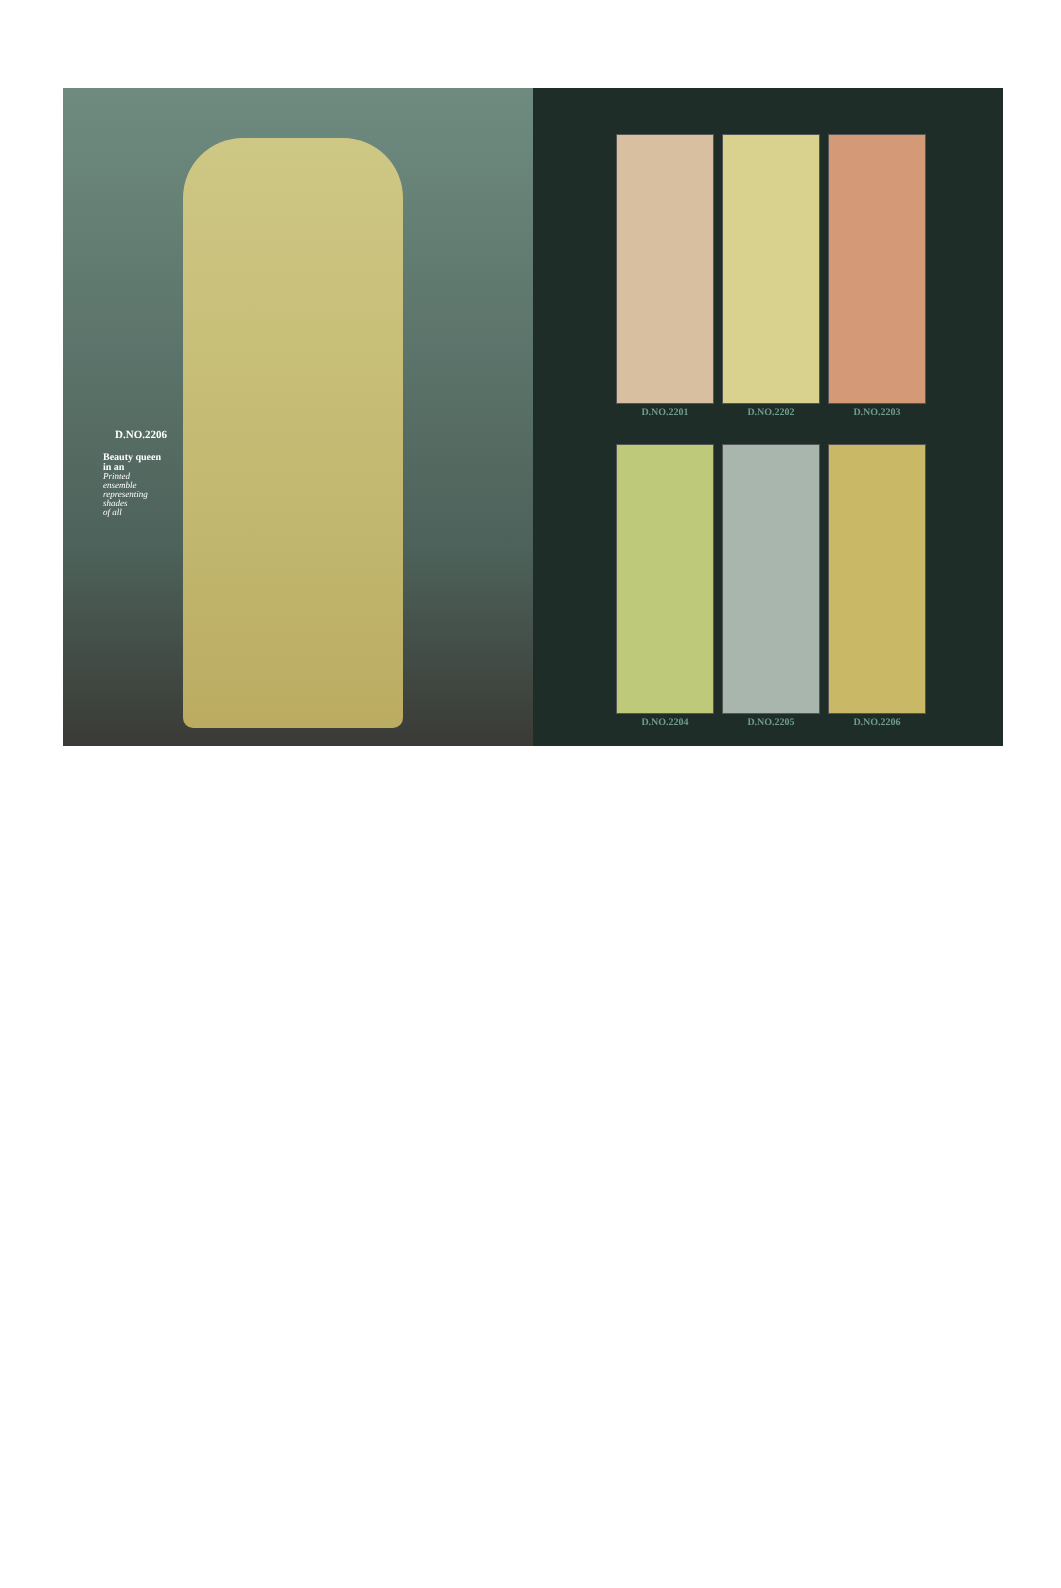D.NO.2206
Beauty queen
in an
Printed
ensemble
representing
shades
of all
D.NO.2201
D.NO.2202
D.NO.2203
D.NO.2204
D.NO.2205
D.NO.2206